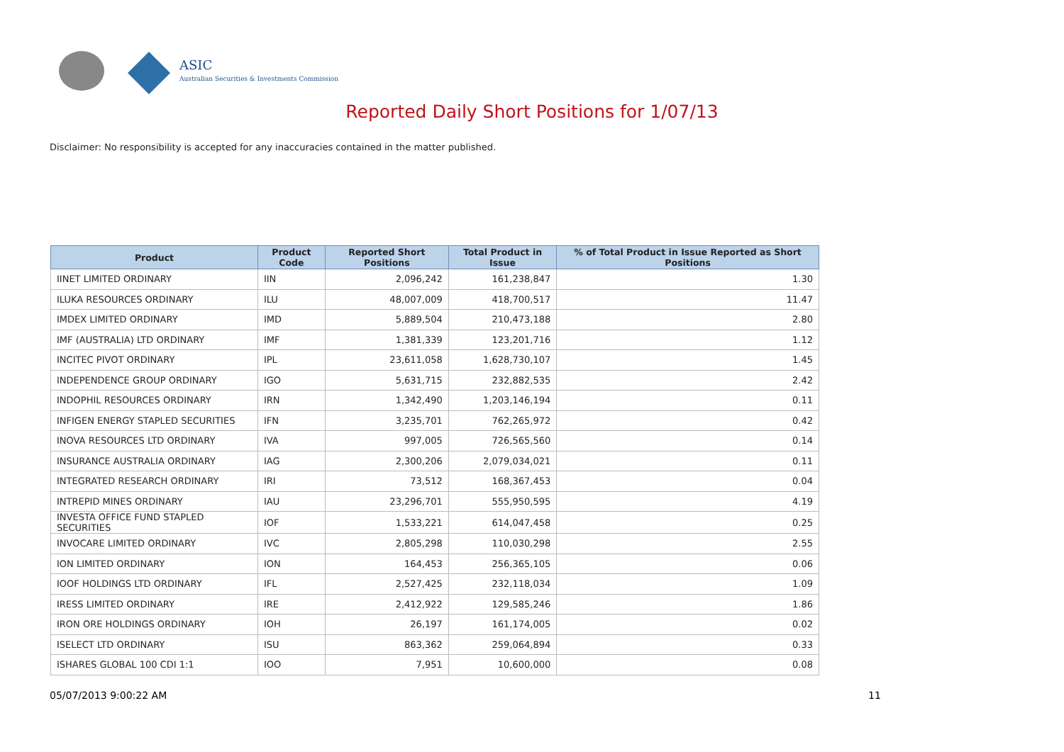ASIC
Australian Securities & Investments Commission
Reported Daily Short Positions for 1/07/13
Disclaimer: No responsibility is accepted for any inaccuracies contained in the matter published.
| Product | Product Code | Reported Short Positions | Total Product in Issue | % of Total Product in Issue Reported as Short Positions |
| --- | --- | --- | --- | --- |
| IINET LIMITED ORDINARY | IIN | 2,096,242 | 161,238,847 | 1.30 |
| ILUKA RESOURCES ORDINARY | ILU | 48,007,009 | 418,700,517 | 11.47 |
| IMDEX LIMITED ORDINARY | IMD | 5,889,504 | 210,473,188 | 2.80 |
| IMF (AUSTRALIA) LTD ORDINARY | IMF | 1,381,339 | 123,201,716 | 1.12 |
| INCITEC PIVOT ORDINARY | IPL | 23,611,058 | 1,628,730,107 | 1.45 |
| INDEPENDENCE GROUP ORDINARY | IGO | 5,631,715 | 232,882,535 | 2.42 |
| INDOPHIL RESOURCES ORDINARY | IRN | 1,342,490 | 1,203,146,194 | 0.11 |
| INFIGEN ENERGY STAPLED SECURITIES | IFN | 3,235,701 | 762,265,972 | 0.42 |
| INOVA RESOURCES LTD ORDINARY | IVA | 997,005 | 726,565,560 | 0.14 |
| INSURANCE AUSTRALIA ORDINARY | IAG | 2,300,206 | 2,079,034,021 | 0.11 |
| INTEGRATED RESEARCH ORDINARY | IRI | 73,512 | 168,367,453 | 0.04 |
| INTREPID MINES ORDINARY | IAU | 23,296,701 | 555,950,595 | 4.19 |
| INVESTA OFFICE FUND STAPLED SECURITIES | IOF | 1,533,221 | 614,047,458 | 0.25 |
| INVOCARE LIMITED ORDINARY | IVC | 2,805,298 | 110,030,298 | 2.55 |
| ION LIMITED ORDINARY | ION | 164,453 | 256,365,105 | 0.06 |
| IOOF HOLDINGS LTD ORDINARY | IFL | 2,527,425 | 232,118,034 | 1.09 |
| IRESS LIMITED ORDINARY | IRE | 2,412,922 | 129,585,246 | 1.86 |
| IRON ORE HOLDINGS ORDINARY | IOH | 26,197 | 161,174,005 | 0.02 |
| ISELECT LTD ORDINARY | ISU | 863,362 | 259,064,894 | 0.33 |
| ISHARES GLOBAL 100 CDI 1:1 | IOO | 7,951 | 10,600,000 | 0.08 |
05/07/2013 9:00:22 AM 11